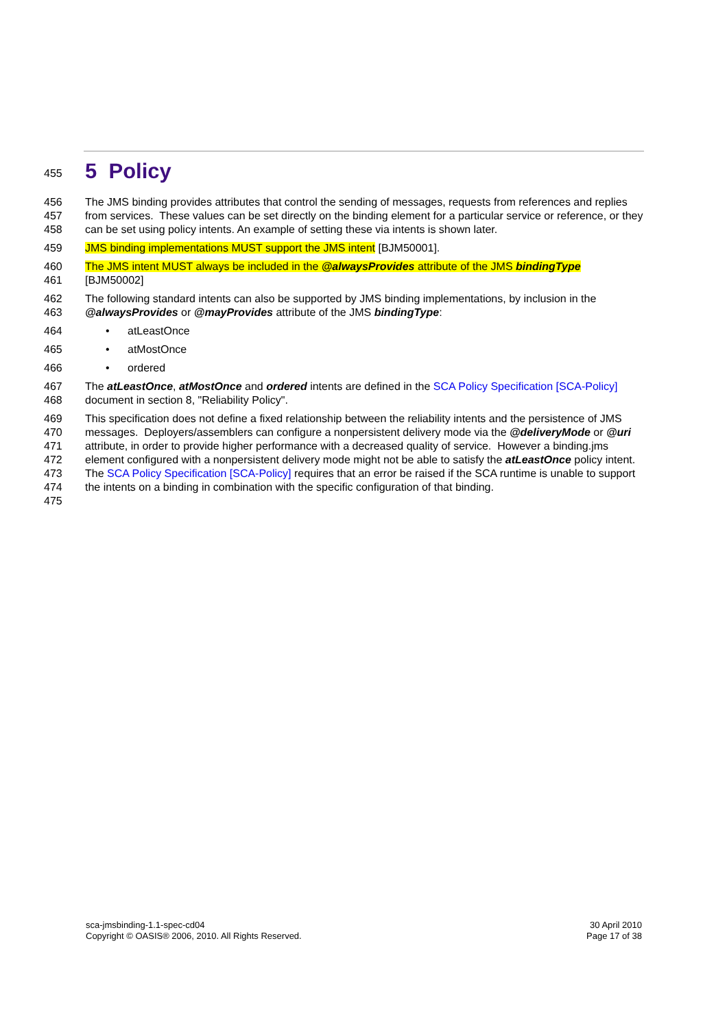455
5 Policy
456
457
458
The JMS binding provides attributes that control the sending of messages, requests from references and replies from services. These values can be set directly on the binding element for a particular service or reference, or they can be set using policy intents. An example of setting these via intents is shown later.
459 JMS binding implementations MUST support the JMS intent [BJM50001].
460
461
The JMS intent MUST always be included in the @alwaysProvides attribute of the JMS bindingType
[BJM50002]
462
463
The following standard intents can also be supported by JMS binding implementations, by inclusion in the @alwaysProvides or @mayProvides attribute of the JMS bindingType:
464 • atLeastOnce
465 • atMostOnce
466 • ordered
467
468
The atLeastOnce, atMostOnce and ordered intents are defined in the SCA Policy Specification [SCA-Policy] document in section 8, "Reliability Policy".
469
470
471
472
473
474
475
This specification does not define a fixed relationship between the reliability intents and the persistence of JMS messages. Deployers/assemblers can configure a nonpersistent delivery mode via the @deliveryMode or @uri attribute, in order to provide higher performance with a decreased quality of service. However a binding.jms element configured with a nonpersistent delivery mode might not be able to satisfy the atLeastOnce policy intent. The SCA Policy Specification [SCA-Policy] requires that an error be raised if the SCA runtime is unable to support the intents on a binding in combination with the specific configuration of that binding.
sca-jmsbinding-1.1-spec-cd04
Copyright © OASIS® 2006, 2010. All Rights Reserved.
30 April 2010
Page 17 of 38